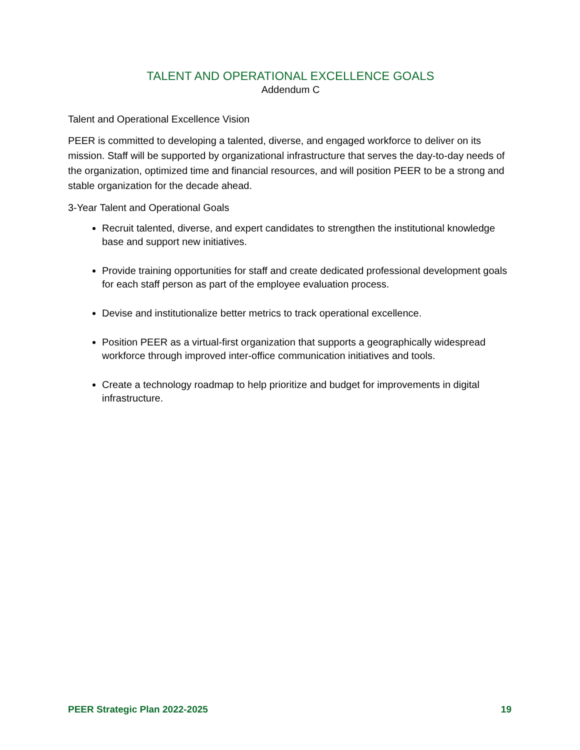TALENT AND OPERATIONAL EXCELLENCE GOALS
Addendum C
Talent and Operational Excellence Vision
PEER is committed to developing a talented, diverse, and engaged workforce to deliver on its mission. Staff will be supported by organizational infrastructure that serves the day-to-day needs of the organization, optimized time and financial resources, and will position PEER to be a strong and stable organization for the decade ahead.
3-Year Talent and Operational Goals
Recruit talented, diverse, and expert candidates to strengthen the institutional knowledge base and support new initiatives.
Provide training opportunities for staff and create dedicated professional development goals for each staff person as part of the employee evaluation process.
Devise and institutionalize better metrics to track operational excellence.
Position PEER as a virtual-first organization that supports a geographically widespread workforce through improved inter-office communication initiatives and tools.
Create a technology roadmap to help prioritize and budget for improvements in digital infrastructure.
PEER Strategic Plan 2022-2025 19